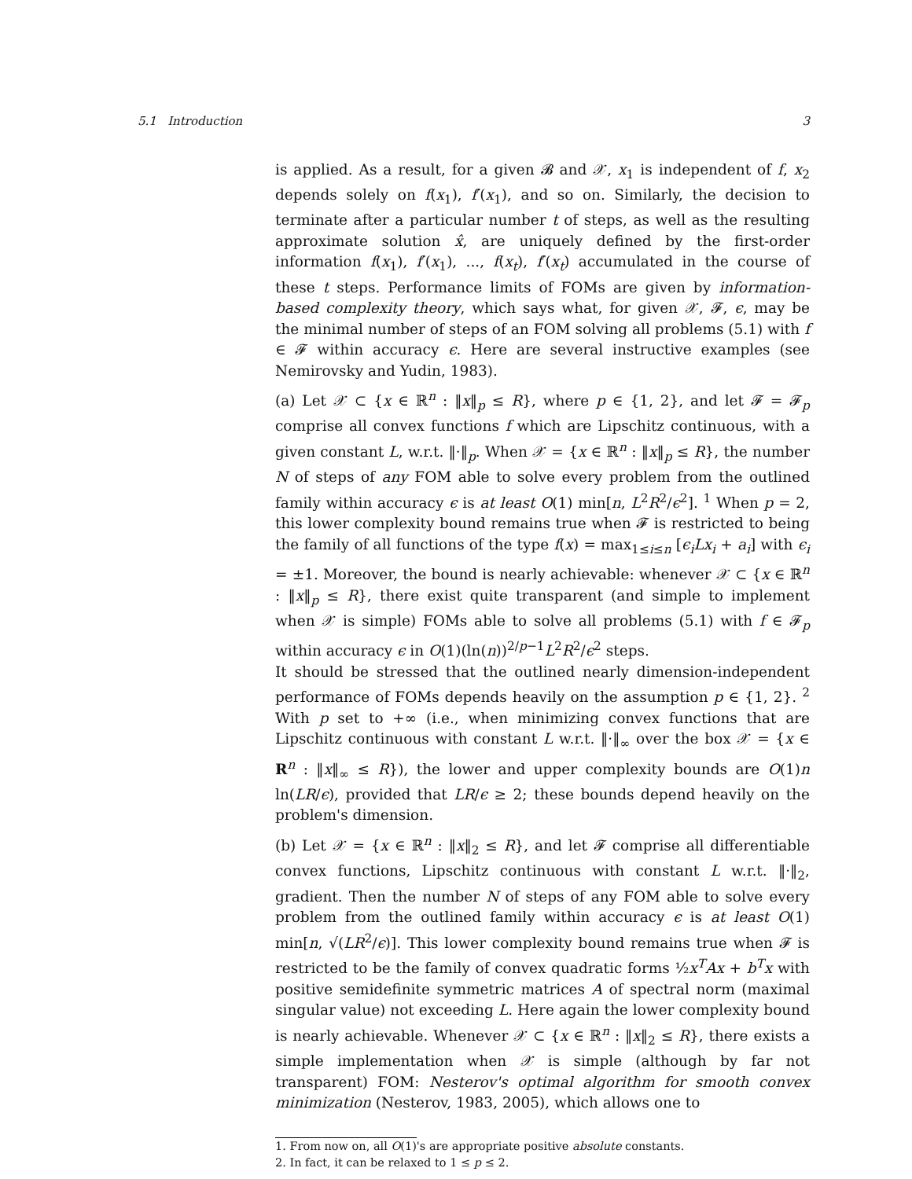5.1 Introduction 3
is applied. As a result, for a given 𝓑 and 𝒳, x<sub>1</sub> is independent of f, x<sub>2</sub> depends solely on f(x<sub>1</sub>), f′(x<sub>1</sub>), and so on. Similarly, the decision to terminate after a particular number t of steps, as well as the resulting approximate solution x̂, are uniquely defined by the first-order information f(x<sub>1</sub>), f′(x<sub>1</sub>), ..., f(x<sub>t</sub>), f′(x<sub>t</sub>) accumulated in the course of these t steps. Performance limits of FOMs are given by information-based complexity theory, which says what, for given 𝒳, 𝓕, ϵ, may be the minimal number of steps of an FOM solving all problems (5.1) with f ∈ 𝓕 within accuracy ϵ. Here are several instructive examples (see Nemirovsky and Yudin, 1983).
(a) Let 𝒳 ⊂ {x ∈ ℝ<sup>n</sup> : ‖x‖<sub>p</sub> ≤ R}, where p ∈ {1, 2}, and let 𝓕 = 𝓕<sub>p</sub> comprise all convex functions f which are Lipschitz continuous, with a given constant L, w.r.t. ‖·‖<sub>p</sub>. When 𝒳 = {x ∈ ℝ<sup>n</sup> : ‖x‖<sub>p</sub> ≤ R}, the number N of steps of any FOM able to solve every problem from the outlined family within accuracy ϵ is at least O(1) min[n, L<sup>2</sup>R<sup>2</sup>/ϵ<sup>2</sup>]. <sup>1</sup> When p = 2, this lower complexity bound remains true when 𝓕 is restricted to being the family of all functions of the type f(x) = max<sub>1≤i≤n</sub> [ϵ<sub>i</sub>Lx<sub>i</sub> + a<sub>i</sub>] with ϵ<sub>i</sub> = ±1. Moreover, the bound is nearly achievable: whenever 𝒳 ⊂ {x ∈ ℝ<sup>n</sup> : ‖x‖<sub>p</sub> ≤ R}, there exist quite transparent (and simple to implement when 𝒳 is simple) FOMs able to solve all problems (5.1) with f ∈ 𝓕<sub>p</sub> within accuracy ϵ in O(1)(ln(n))<sup>2/p−1</sup>L<sup>2</sup>R<sup>2</sup>/ϵ<sup>2</sup> steps.
It should be stressed that the outlined nearly dimension-independent performance of FOMs depends heavily on the assumption p ∈ {1, 2}. <sup>2</sup> With p set to +∞ (i.e., when minimizing convex functions that are Lipschitz continuous with constant L w.r.t. ‖·‖<sub>∞</sub> over the box 𝒳 = {x ∈ R<sup>n</sup> : ‖x‖<sub>∞</sub> ≤ R}), the lower and upper complexity bounds are O(1)n ln(LR/ϵ), provided that LR/ϵ ≥ 2; these bounds depend heavily on the problem's dimension.
(b) Let 𝒳 = {x ∈ ℝ<sup>n</sup> : ‖x‖<sub>2</sub> ≤ R}, and let 𝓕 comprise all differentiable convex functions, Lipschitz continuous with constant L w.r.t. ‖·‖<sub>2</sub>, gradient. Then the number N of steps of any FOM able to solve every problem from the outlined family within accuracy ϵ is at least O(1) min[n, √(LR<sup>2</sup>/ϵ)]. This lower complexity bound remains true when 𝓕 is restricted to be the family of convex quadratic forms ½x<sup>T</sup>Ax + b<sup>T</sup>x with positive semidefinite symmetric matrices A of spectral norm (maximal singular value) not exceeding L. Here again the lower complexity bound is nearly achievable. Whenever 𝒳 ⊂ {x ∈ ℝ<sup>n</sup> : ‖x‖<sub>2</sub> ≤ R}, there exists a simple implementation when 𝒳 is simple (although by far not transparent) FOM: Nesterov's optimal algorithm for smooth convex minimization (Nesterov, 1983, 2005), which allows one to
1. From now on, all O(1)'s are appropriate positive absolute constants.
2. In fact, it can be relaxed to 1 ≤ p ≤ 2.